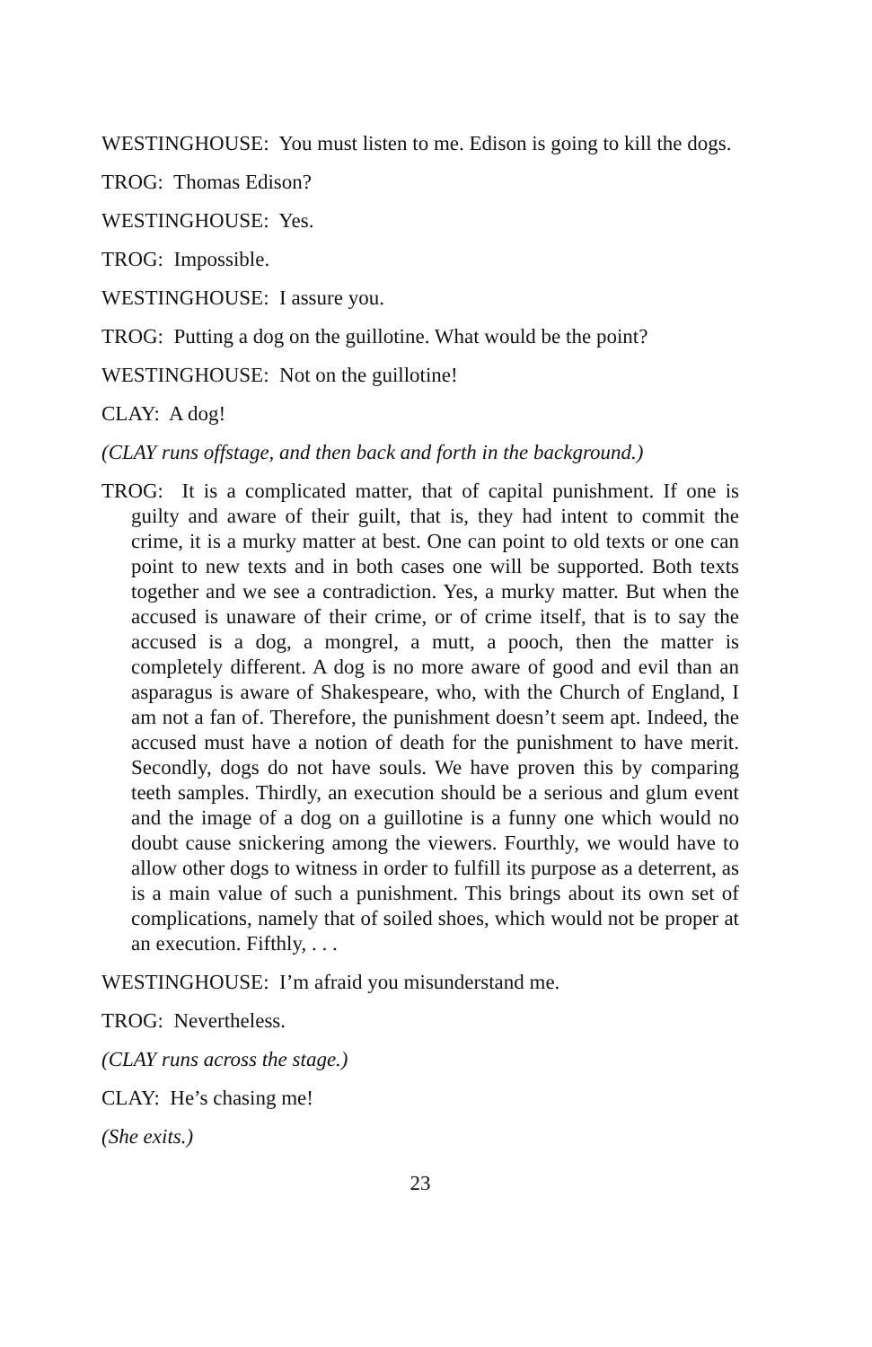WESTINGHOUSE: You must listen to me. Edison is going to kill the dogs.
TROG: Thomas Edison?
WESTINGHOUSE: Yes.
TROG: Impossible.
WESTINGHOUSE: I assure you.
TROG: Putting a dog on the guillotine. What would be the point?
WESTINGHOUSE: Not on the guillotine!
CLAY: A dog!
(CLAY runs offstage, and then back and forth in the background.)
TROG: It is a complicated matter, that of capital punishment. If one is guilty and aware of their guilt, that is, they had intent to commit the crime, it is a murky matter at best. One can point to old texts or one can point to new texts and in both cases one will be supported. Both texts together and we see a contradiction. Yes, a murky matter. But when the accused is unaware of their crime, or of crime itself, that is to say the accused is a dog, a mongrel, a mutt, a pooch, then the matter is completely different. A dog is no more aware of good and evil than an asparagus is aware of Shakespeare, who, with the Church of England, I am not a fan of. Therefore, the punishment doesn’t seem apt. Indeed, the accused must have a notion of death for the punishment to have merit. Secondly, dogs do not have souls. We have proven this by comparing teeth samples. Thirdly, an execution should be a serious and glum event and the image of a dog on a guillotine is a funny one which would no doubt cause snickering among the viewers. Fourthly, we would have to allow other dogs to witness in order to fulfill its purpose as a deterrent, as is a main value of such a punishment. This brings about its own set of complications, namely that of soiled shoes, which would not be proper at an execution. Fifthly, . . .
WESTINGHOUSE: I’m afraid you misunderstand me.
TROG: Nevertheless.
(CLAY runs across the stage.)
CLAY: He’s chasing me!
(She exits.)
23